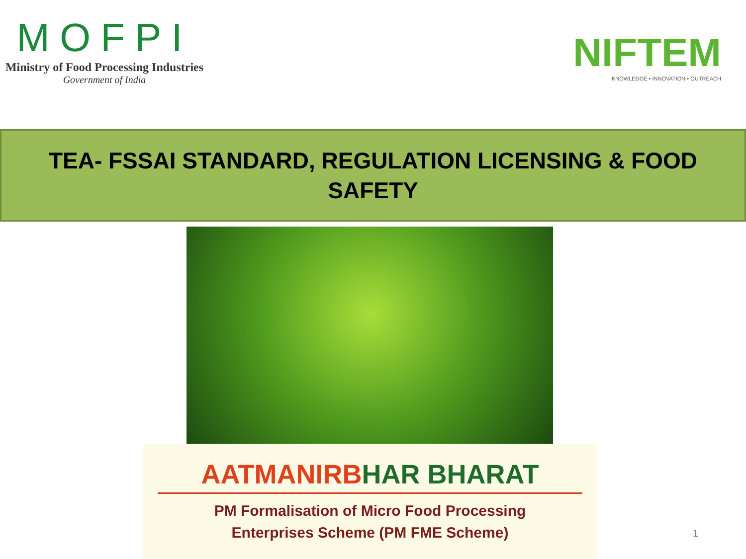MOFPI
Ministry of Food Processing Industries
Government of India
NIFTEM
KNOWLEDGE • INNOVATION • OUTREACH
TEA- FSSAI STANDARD, REGULATION LICENSING & FOOD SAFETY
AATMANIRBHAR BHARAT
PM Formalisation of Micro Food Processing
Enterprises Scheme (PM FME Scheme)
1